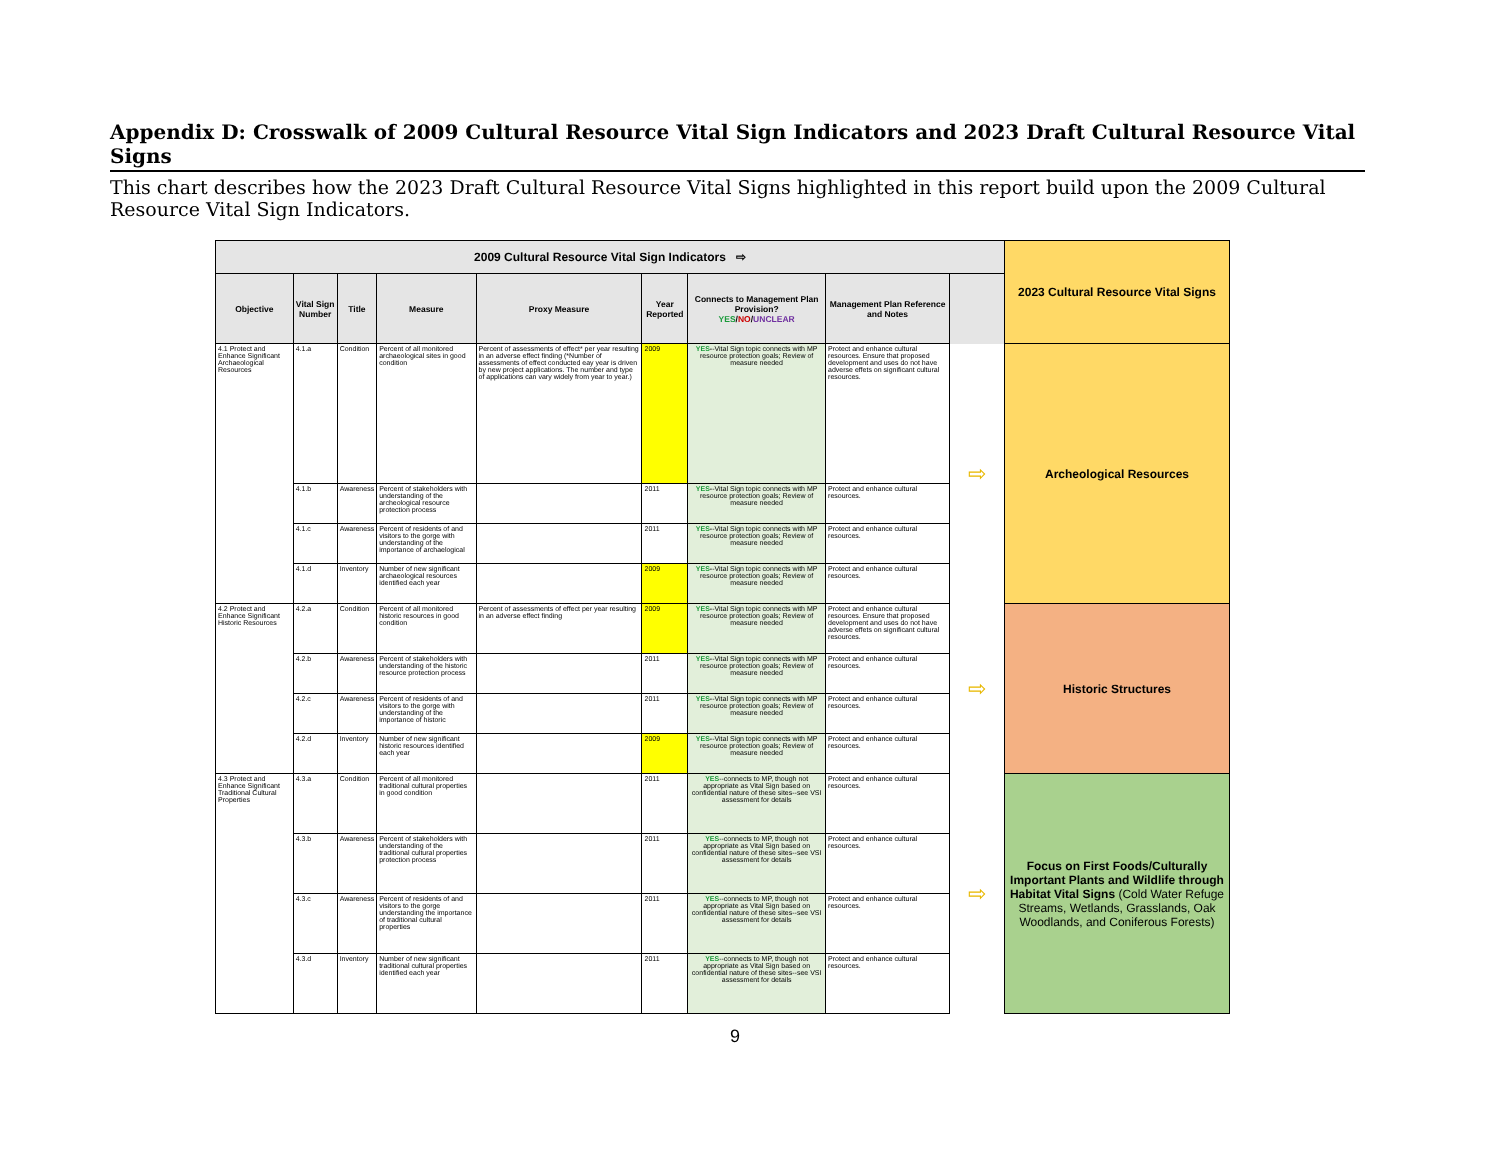Appendix D: Crosswalk of 2009 Cultural Resource Vital Sign Indicators and 2023 Draft Cultural Resource Vital Signs
This chart describes how the 2023 Draft Cultural Resource Vital Signs highlighted in this report build upon the 2009 Cultural Resource Vital Sign Indicators.
| 2009 Cultural Resource Vital Sign Indicators ⇨ | | | | | | | | | 2023 Cultural Resource Vital Signs |
| --- | --- | --- | --- | --- | --- | --- | --- | --- | --- |
| Objective | Vital Sign Number | Title | Measure | Proxy Measure | Year Reported | Connects to Management Plan Provision? YES / NO / UNCLEAR | Management Plan Reference and Notes | | |
| 4.1 Protect and Enhance Significant Archaeological Resources | 4.1.a | Condition | Percent of all monitored archaeological sites in good condition | Percent of assessments of effect* per year resulting in an adverse effect finding (*Number of assessments of effect conducted eay year is driven by new project applications. The number and type of applications can vary widely from year to year.) | 2009 | YES --Vital Sign topic connects with MP resource protection goals; Review of measure needed | Protect and enhance cultural resources. Ensure that proposed development and uses do not have adverse effets on significant cultural resources. | ⇨ | Archeological Resources |
| | 4.1.b | Awareness | Percent of stakeholders with understanding of the archeological resource protection process | | 2011 | YES --Vital Sign topic connects with MP resource protection goals; Review of measure needed | Protect and enhance cultural resources. | | |
| | 4.1.c | Awareness | Percent of residents of and visitors to the gorge with understanding of the importance of archaelogical | | 2011 | YES --Vital Sign topic connects with MP resource protection goals; Review of measure needed | Protect and enhance cultural resources. | | |
| | 4.1.d | Inventory | Number of new significant archaeological resources identified each year | | 2009 | YES --Vital Sign topic connects with MP resource protection goals; Review of measure needed | Protect and enhance cultural resources. | | |
| 4.2 Protect and Enhance Significant Historic Resources | 4.2.a | Condition | Percent of all monitored historic resources in good condition | Percent of assessments of effect per year resulting in an adverse effect finding | 2009 | YES --Vital Sign topic connects with MP resource protection goals; Review of measure needed | Protect and enhance cultural resources. Ensure that proposed development and uses do not have adverse effets on significant cultural resources. | ⇨ | Historic Structures |
| | 4.2.b | Awareness | Percent of stakeholders with understanding of the historic resource protection process | | 2011 | YES --Vital Sign topic connects with MP resource protection goals; Review of measure needed | Protect and enhance cultural resources. | | |
| | 4.2.c | Awareness | Percent of residents of and visitors to the gorge with understanding of the importance of historic | | 2011 | YES --Vital Sign topic connects with MP resource protection goals; Review of measure needed | Protect and enhance cultural resources. | | |
| | 4.2.d | Inventory | Number of new significant historic resources identified each year | | 2009 | YES --Vital Sign topic connects with MP resource protection goals; Review of measure needed | Protect and enhance cultural resources. | | |
| 4.3 Protect and Enhance Significant Traditional Cultural Properties | 4.3.a | Condition | Percent of all monitored traditional cultural properties in good condition | | 2011 | YES --connects to MP, though not appropriate as Vital Sign based on confidential nature of these sites--see VSI assessment for details | Protect and enhance cultural resources. | ⇨ | Focus on First Foods/Culturally Important Plants and Wildlife through Habitat Vital Signs (Cold Water Refuge Streams, Wetlands, Grasslands, Oak Woodlands, and Coniferous Forests) |
| | 4.3.b | Awareness | Percent of stakeholders with understanding of the traditional cultural properties protection process | | 2011 | YES --connects to MP, though not appropriate as Vital Sign based on confidential nature of these sites--see VSI assessment for details | Protect and enhance cultural resources. | | |
| | 4.3.c | Awareness | Percent of residents of and visitors to the gorge understanding the importance of traditional cultural properties | | 2011 | YES --connects to MP, though not appropriate as Vital Sign based on confidential nature of these sites--see VSI assessment for details | Protect and enhance cultural resources. | | |
| | 4.3.d | Inventory | Number of new significant traditional cultural properties identified each year | | 2011 | YES --connects to MP, though not appropriate as Vital Sign based on confidential nature of these sites--see VSI assessment for details | Protect and enhance cultural resources. | | |
9